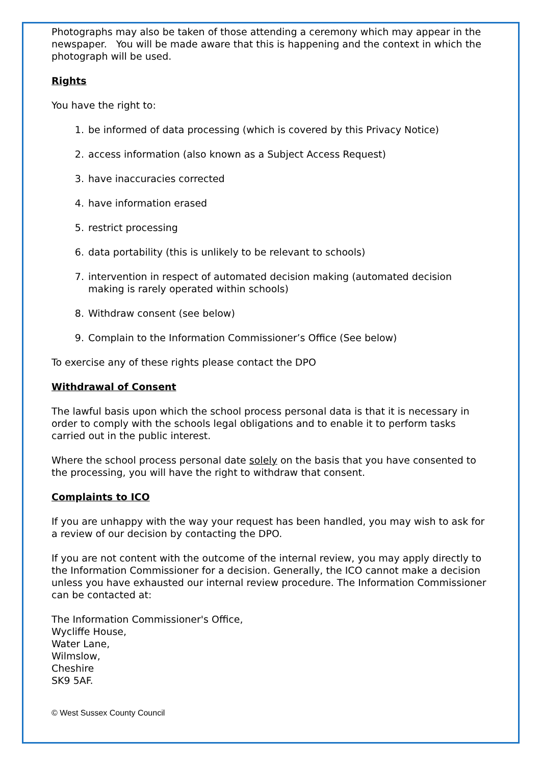Photographs may also be taken of those attending a ceremony which may appear in the newspaper. You will be made aware that this is happening and the context in which the photograph will be used.
Rights
You have the right to:
1. be informed of data processing (which is covered by this Privacy Notice)
2. access information (also known as a Subject Access Request)
3. have inaccuracies corrected
4. have information erased
5. restrict processing
6. data portability (this is unlikely to be relevant to schools)
7. intervention in respect of automated decision making (automated decision making is rarely operated within schools)
8. Withdraw consent (see below)
9. Complain to the Information Commissioner’s Office (See below)
To exercise any of these rights please contact the DPO
Withdrawal of Consent
The lawful basis upon which the school process personal data is that it is necessary in order to comply with the schools legal obligations and to enable it to perform tasks carried out in the public interest.
Where the school process personal date solely on the basis that you have consented to the processing, you will have the right to withdraw that consent.
Complaints to ICO
If you are unhappy with the way your request has been handled, you may wish to ask for a review of our decision by contacting the DPO.
If you are not content with the outcome of the internal review, you may apply directly to the Information Commissioner for a decision. Generally, the ICO cannot make a decision unless you have exhausted our internal review procedure. The Information Commissioner can be contacted at:
The Information Commissioner's Office,
Wycliffe House,
Water Lane,
Wilmslow,
Cheshire
SK9 5AF.
© West Sussex County Council